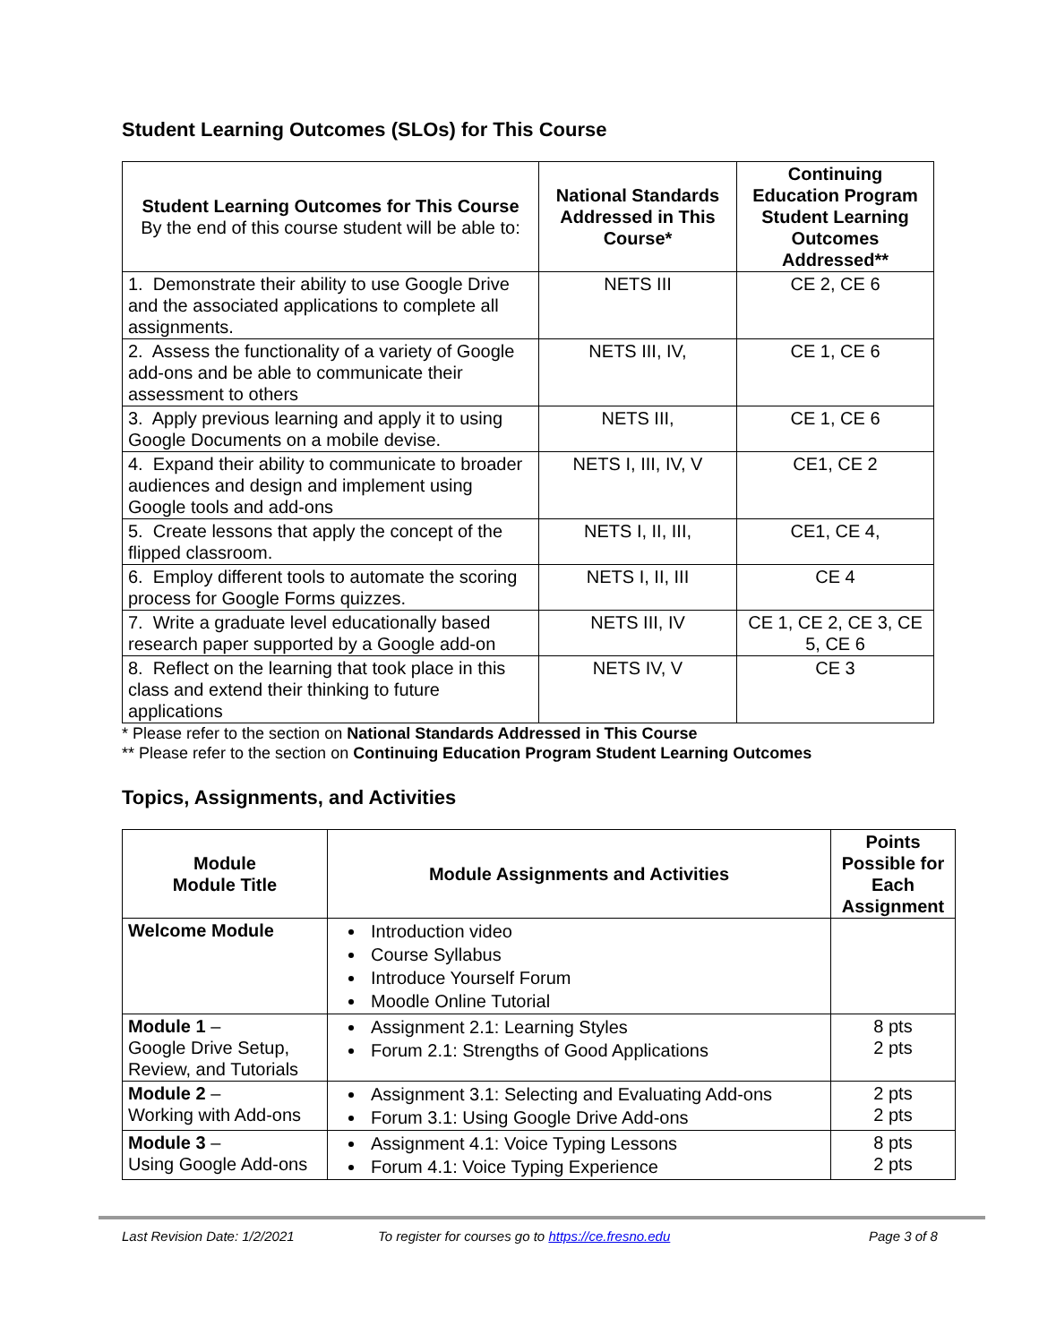Student Learning Outcomes (SLOs) for This Course
| Student Learning Outcomes for This Course By the end of this course student will be able to: | National Standards Addressed in This Course* | Continuing Education Program Student Learning Outcomes Addressed** |
| --- | --- | --- |
| 1. Demonstrate their ability to use Google Drive and the associated applications to complete all assignments. | NETS III | CE 2, CE 6 |
| 2. Assess the functionality of a variety of Google add-ons and be able to communicate their assessment to others | NETS III, IV, | CE 1, CE 6 |
| 3. Apply previous learning and apply it to using Google Documents on a mobile devise. | NETS III, | CE 1, CE 6 |
| 4. Expand their ability to communicate to broader audiences and design and implement using Google tools and add-ons | NETS I, III, IV, V | CE1, CE 2 |
| 5. Create lessons that apply the concept of the flipped classroom. | NETS I, II, III, | CE1, CE 4, |
| 6. Employ different tools to automate the scoring process for Google Forms quizzes. | NETS I, II, III | CE 4 |
| 7. Write a graduate level educationally based research paper supported by a Google add-on | NETS III, IV | CE 1, CE 2, CE 3, CE 5, CE 6 |
| 8. Reflect on the learning that took place in this class and extend their thinking to future applications | NETS IV, V | CE 3 |
* Please refer to the section on National Standards Addressed in This Course
** Please refer to the section on Continuing Education Program Student Learning Outcomes
Topics, Assignments, and Activities
| Module Module Title | Module Assignments and Activities | Points Possible for Each Assignment |
| --- | --- | --- |
| Welcome Module | Introduction video Course Syllabus Introduce Yourself Forum Moodle Online Tutorial | |
| Module 1 – Google Drive Setup, Review, and Tutorials | Assignment 2.1: Learning Styles Forum 2.1: Strengths of Good Applications | 8 pts 2 pts |
| Module 2 – Working with Add-ons | Assignment 3.1: Selecting and Evaluating Add-ons Forum 3.1: Using Google Drive Add-ons | 2 pts 2 pts |
| Module 3 – Using Google Add-ons | Assignment 4.1: Voice Typing Lessons Forum 4.1: Voice Typing Experience | 8 pts 2 pts |
Last Revision Date: 1/2/2021 To register for courses go to https://ce.fresno.edu Page 3 of 8